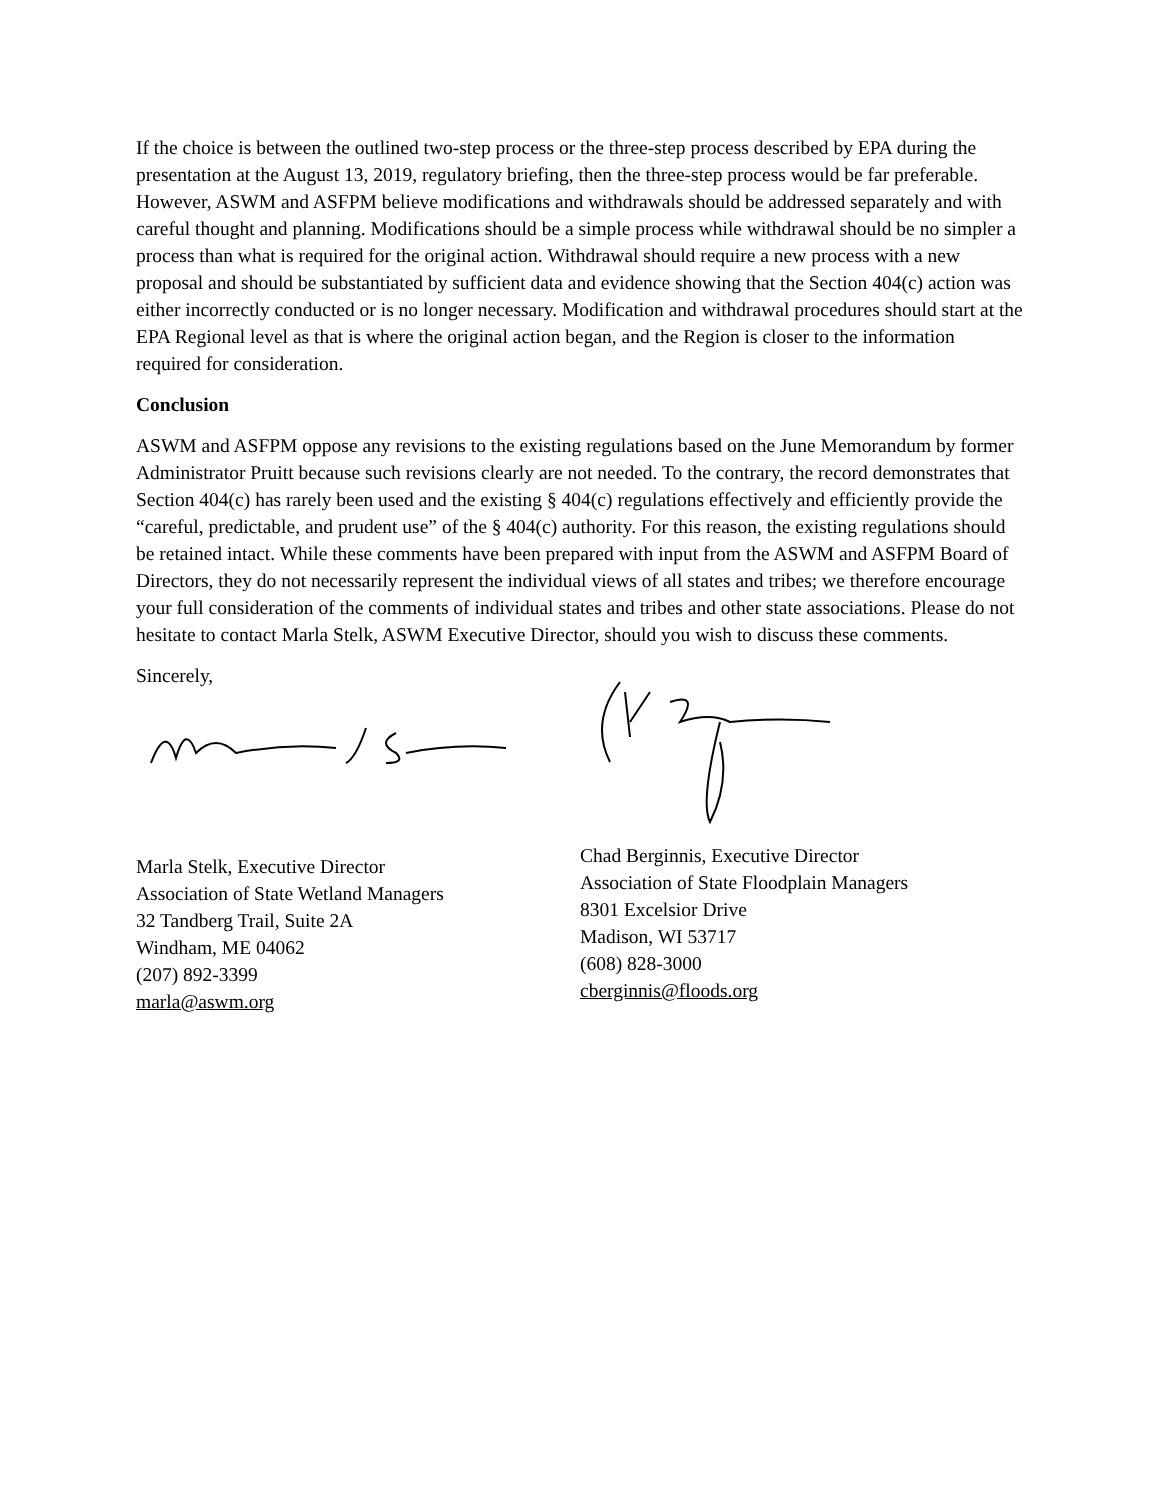If the choice is between the outlined two-step process or the three-step process described by EPA during the presentation at the August 13, 2019, regulatory briefing, then the three-step process would be far preferable. However, ASWM and ASFPM believe modifications and withdrawals should be addressed separately and with careful thought and planning. Modifications should be a simple process while withdrawal should be no simpler a process than what is required for the original action. Withdrawal should require a new process with a new proposal and should be substantiated by sufficient data and evidence showing that the Section 404(c) action was either incorrectly conducted or is no longer necessary. Modification and withdrawal procedures should start at the EPA Regional level as that is where the original action began, and the Region is closer to the information required for consideration.
Conclusion
ASWM and ASFPM oppose any revisions to the existing regulations based on the June Memorandum by former Administrator Pruitt because such revisions clearly are not needed. To the contrary, the record demonstrates that Section 404(c) has rarely been used and the existing § 404(c) regulations effectively and efficiently provide the “careful, predictable, and prudent use” of the § 404(c) authority. For this reason, the existing regulations should be retained intact. While these comments have been prepared with input from the ASWM and ASFPM Board of Directors, they do not necessarily represent the individual views of all states and tribes; we therefore encourage your full consideration of the comments of individual states and tribes and other state associations. Please do not hesitate to contact Marla Stelk, ASWM Executive Director, should you wish to discuss these comments.
Sincerely,
Marla Stelk, Executive Director
Association of State Wetland Managers
32 Tandberg Trail, Suite 2A
Windham, ME 04062
(207) 892-3399
marla@aswm.org
Chad Berginnis, Executive Director
Association of State Floodplain Managers
8301 Excelsior Drive
Madison, WI 53717
(608) 828-3000
cberginnis@floods.org